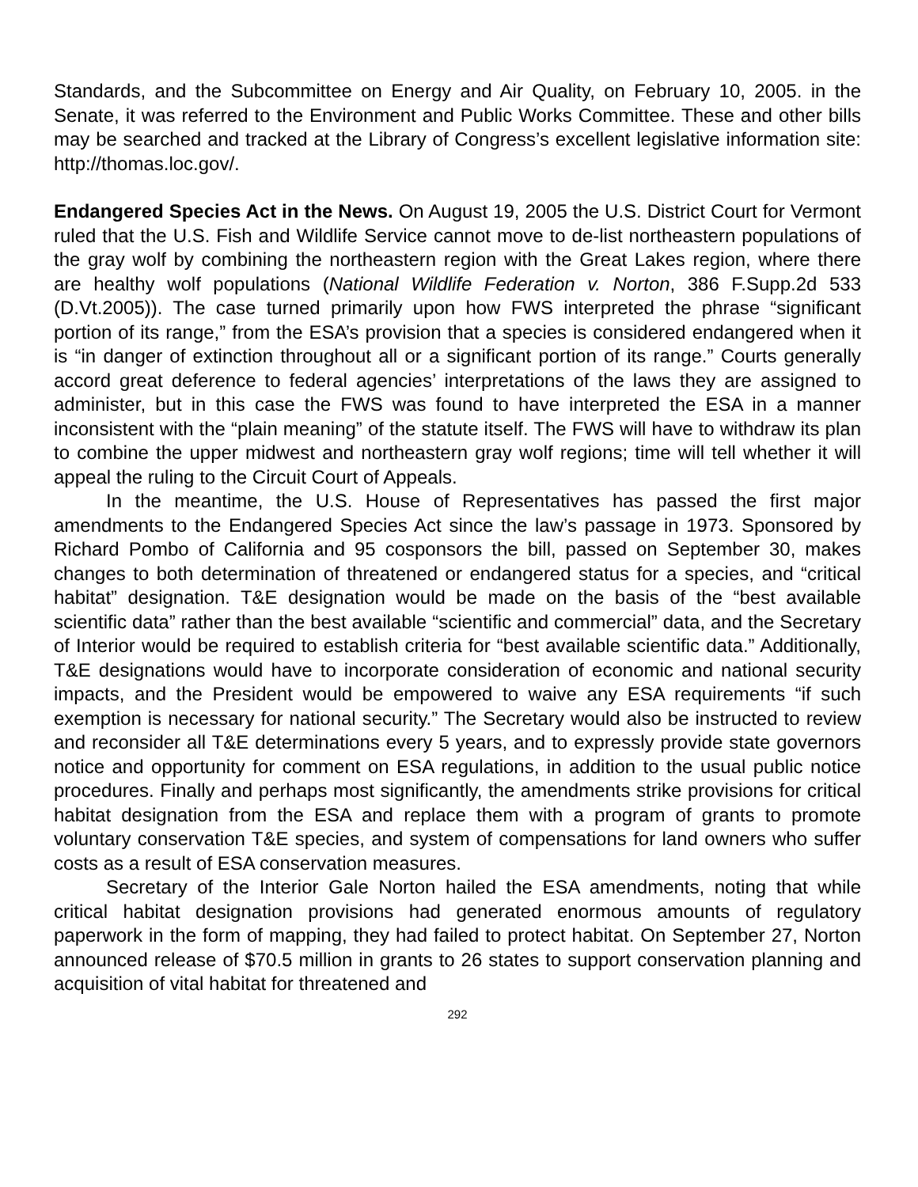Standards, and the Subcommittee on Energy and Air Quality, on February 10, 2005. in the Senate, it was referred to the Environment and Public Works Committee. These and other bills may be searched and tracked at the Library of Congress’s excellent legislative information site: http://thomas.loc.gov/.
Endangered Species Act in the News. On August 19, 2005 the U.S. District Court for Vermont ruled that the U.S. Fish and Wildlife Service cannot move to de-list northeastern populations of the gray wolf by combining the northeastern region with the Great Lakes region, where there are healthy wolf populations (National Wildlife Federation v. Norton, 386 F.Supp.2d 533 (D.Vt.2005)). The case turned primarily upon how FWS interpreted the phrase “significant portion of its range,” from the ESA’s provision that a species is considered endangered when it is “in danger of extinction throughout all or a significant portion of its range.” Courts generally accord great deference to federal agencies’ interpretations of the laws they are assigned to administer, but in this case the FWS was found to have interpreted the ESA in a manner inconsistent with the “plain meaning” of the statute itself. The FWS will have to withdraw its plan to combine the upper midwest and northeastern gray wolf regions; time will tell whether it will appeal the ruling to the Circuit Court of Appeals.
In the meantime, the U.S. House of Representatives has passed the first major amendments to the Endangered Species Act since the law’s passage in 1973. Sponsored by Richard Pombo of California and 95 cosponsors the bill, passed on September 30, makes changes to both determination of threatened or endangered status for a species, and “critical habitat” designation. T&E designation would be made on the basis of the “best available scientific data” rather than the best available “scientific and commercial” data, and the Secretary of Interior would be required to establish criteria for “best available scientific data.” Additionally, T&E designations would have to incorporate consideration of economic and national security impacts, and the President would be empowered to waive any ESA requirements “if such exemption is necessary for national security.” The Secretary would also be instructed to review and reconsider all T&E determinations every 5 years, and to expressly provide state governors notice and opportunity for comment on ESA regulations, in addition to the usual public notice procedures. Finally and perhaps most significantly, the amendments strike provisions for critical habitat designation from the ESA and replace them with a program of grants to promote voluntary conservation T&E species, and system of compensations for land owners who suffer costs as a result of ESA conservation measures.
Secretary of the Interior Gale Norton hailed the ESA amendments, noting that while critical habitat designation provisions had generated enormous amounts of regulatory paperwork in the form of mapping, they had failed to protect habitat. On September 27, Norton announced release of $70.5 million in grants to 26 states to support conservation planning and acquisition of vital habitat for threatened and
292